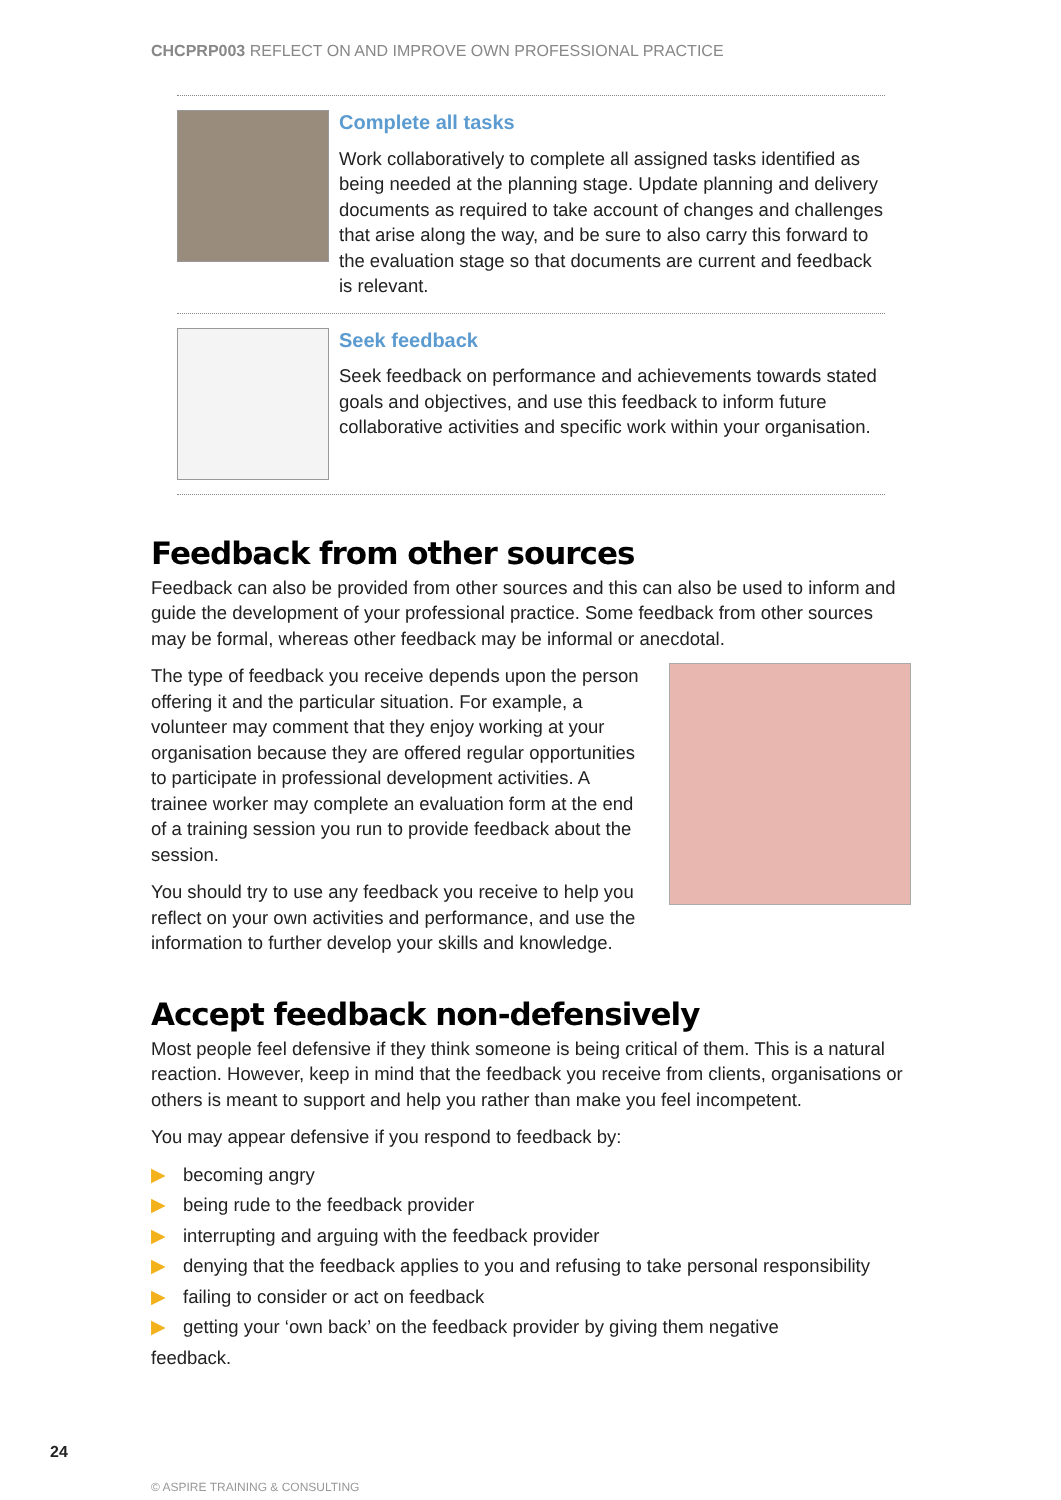CHCPRP003 REFLECT ON AND IMPROVE OWN PROFESSIONAL PRACTICE
Complete all tasks
Work collaboratively to complete all assigned tasks identified as being needed at the planning stage. Update planning and delivery documents as required to take account of changes and challenges that arise along the way, and be sure to also carry this forward to the evaluation stage so that documents are current and feedback is relevant.
Seek feedback
Seek feedback on performance and achievements towards stated goals and objectives, and use this feedback to inform future collaborative activities and specific work within your organisation.
Feedback from other sources
Feedback can also be provided from other sources and this can also be used to inform and guide the development of your professional practice. Some feedback from other sources may be formal, whereas other feedback may be informal or anecdotal.
The type of feedback you receive depends upon the person offering it and the particular situation. For example, a volunteer may comment that they enjoy working at your organisation because they are offered regular opportunities to participate in professional development activities. A trainee worker may complete an evaluation form at the end of a training session you run to provide feedback about the session.
You should try to use any feedback you receive to help you reflect on your own activities and performance, and use the information to further develop your skills and knowledge.
Accept feedback non-defensively
Most people feel defensive if they think someone is being critical of them. This is a natural reaction. However, keep in mind that the feedback you receive from clients, organisations or others is meant to support and help you rather than make you feel incompetent.
You may appear defensive if you respond to feedback by:
▶ becoming angry
▶ being rude to the feedback provider
▶ interrupting and arguing with the feedback provider
▶ denying that the feedback applies to you and refusing to take personal responsibility
▶ failing to consider or act on feedback
▶ getting your ‘own back’ on the feedback provider by giving them negative
feedback.
24
© ASPIRE TRAINING & CONSULTING